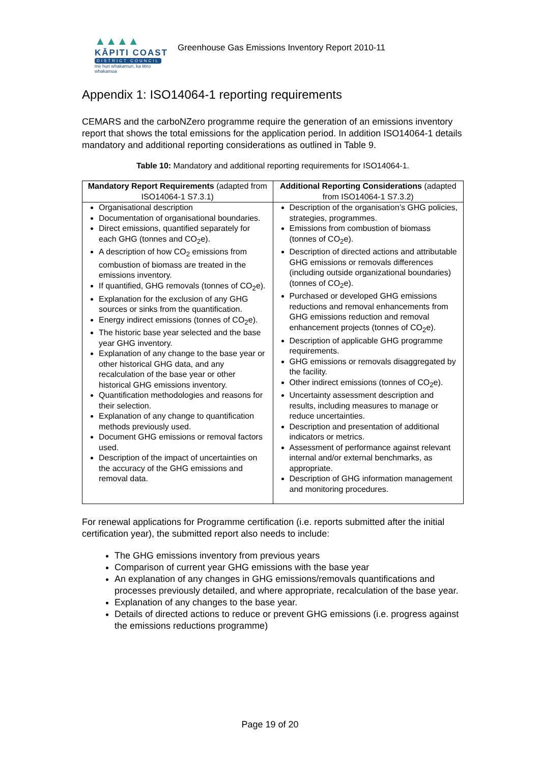▲▲▲▲
KĀPITI COAST
DISTRICT COUNCIL
me huri whakamuri, ka titiro whakamua
Greenhouse Gas Emissions Inventory Report 2010-11
Appendix 1: ISO14064-1 reporting requirements
CEMARS and the carboNZero programme require the generation of an emissions inventory report that shows the total emissions for the application period. In addition ISO14064-1 details mandatory and additional reporting considerations as outlined in Table 9.
Table 10: Mandatory and additional reporting requirements for ISO14064-1.
| Mandatory Report Requirements (adapted from ISO14064-1 S7.3.1) | Additional Reporting Considerations (adapted from ISO14064-1 S7.3.2) |
| --- | --- |
| Organisational description Documentation of organisational boundaries. Direct emissions, quantified separately for each GHG (tonnes and CO<sub>2</sub>e). A description of how CO<sub>2</sub> emissions from combustion of biomass are treated in the emissions inventory. If quantified, GHG removals (tonnes of CO<sub>2</sub>e). Explanation for the exclusion of any GHG sources or sinks from the quantification. Energy indirect emissions (tonnes of CO<sub>2</sub>e). The historic base year selected and the base year GHG inventory. Explanation of any change to the base year or other historical GHG data, and any recalculation of the base year or other historical GHG emissions inventory. Quantification methodologies and reasons for their selection. Explanation of any change to quantification methods previously used. Document GHG emissions or removal factors used. Description of the impact of uncertainties on the accuracy of the GHG emissions and removal data. | Description of the organisation’s GHG policies, strategies, programmes. Emissions from combustion of biomass (tonnes of CO<sub>2</sub>e). Description of directed actions and attributable GHG emissions or removals differences (including outside organizational boundaries) (tonnes of CO<sub>2</sub>e). Purchased or developed GHG emissions reductions and removal enhancements from GHG emissions reduction and removal enhancement projects (tonnes of CO<sub>2</sub>e). Description of applicable GHG programme requirements. GHG emissions or removals disaggregated by the facility. Other indirect emissions (tonnes of CO<sub>2</sub>e). Uncertainty assessment description and results, including measures to manage or reduce uncertainties. Description and presentation of additional indicators or metrics. Assessment of performance against relevant internal and/or external benchmarks, as appropriate. Description of GHG information management and monitoring procedures. |
For renewal applications for Programme certification (i.e. reports submitted after the initial certification year), the submitted report also needs to include:
The GHG emissions inventory from previous years
Comparison of current year GHG emissions with the base year
An explanation of any changes in GHG emissions/removals quantifications and processes previously detailed, and where appropriate, recalculation of the base year.
Explanation of any changes to the base year.
Details of directed actions to reduce or prevent GHG emissions (i.e. progress against the emissions reductions programme)
Page 19 of 20